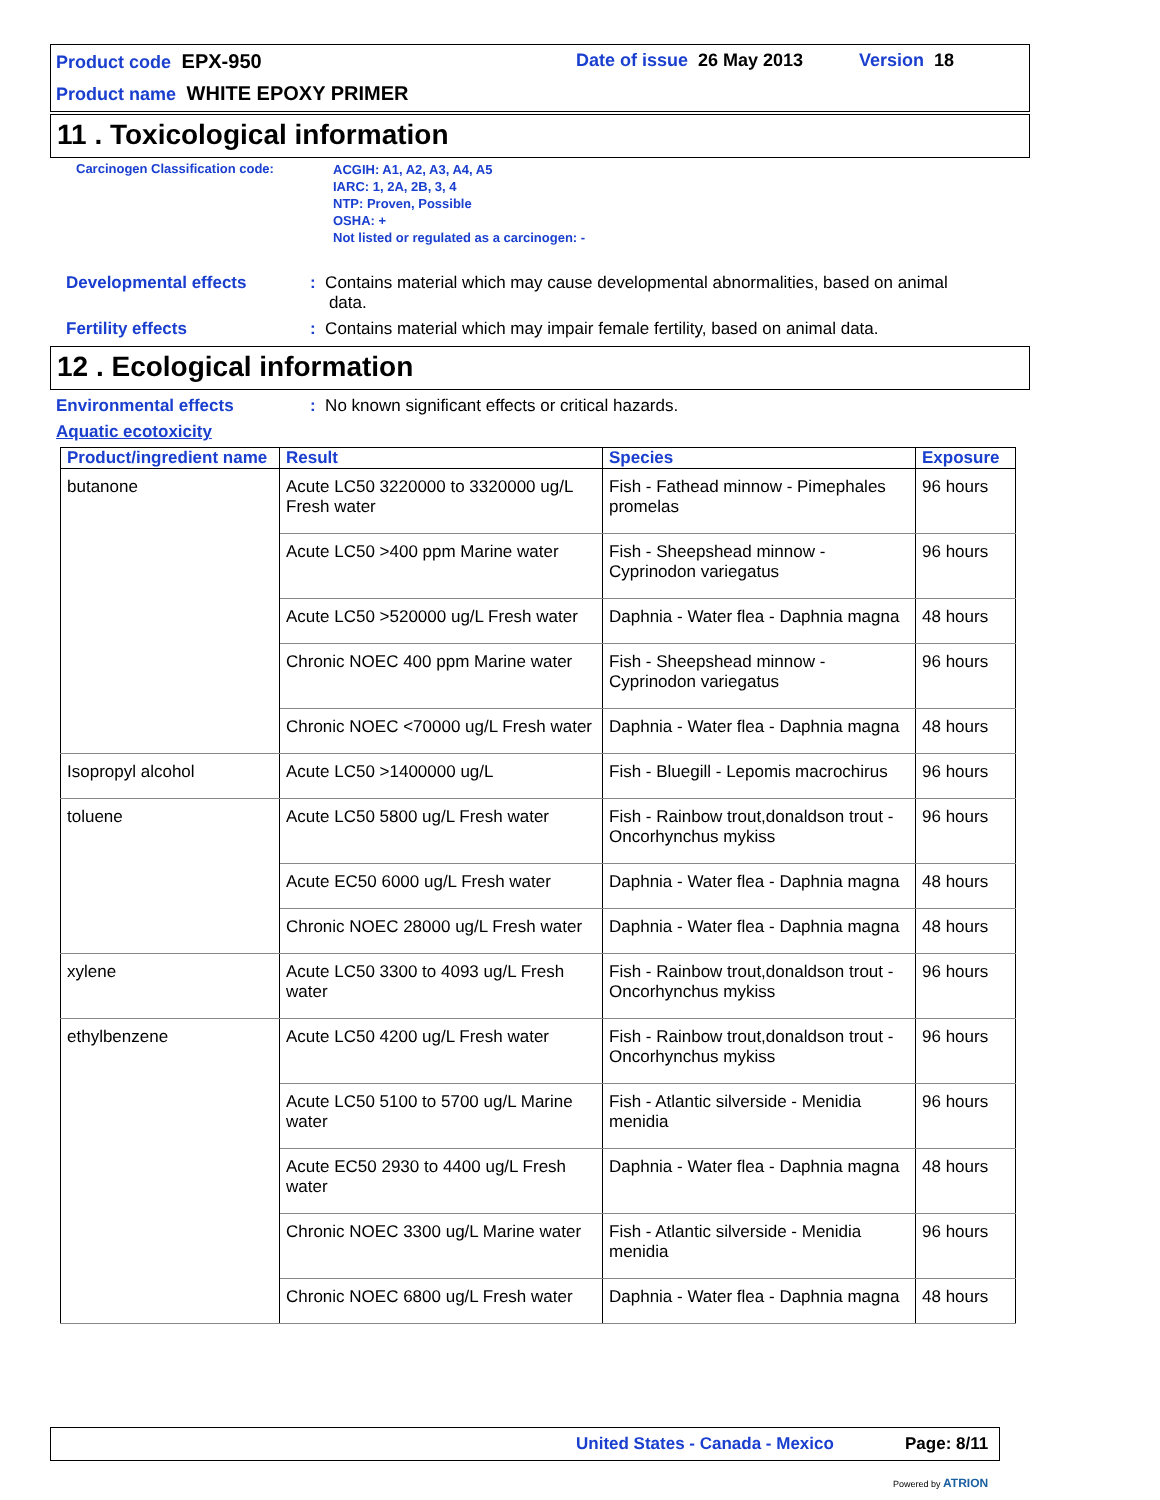Product code EPX-950 Date of issue 26 May 2013 Version 18
Product name WHITE EPOXY PRIMER
11 . Toxicological information
Carcinogen Classification code:
ACGIH: A1, A2, A3, A4, A5
IARC: 1, 2A, 2B, 3, 4
NTP: Proven, Possible
OSHA: +
Not listed or regulated as a carcinogen: -
Developmental effects
: Contains material which may cause developmental abnormalities, based on animal
data.
Fertility effects
: Contains material which may impair female fertility, based on animal data.
12 . Ecological information
Environmental effects
: No known significant effects or critical hazards.
Aquatic ecotoxicity
| Product/ingredient name | Result | Species | Exposure |
| --- | --- | --- | --- |
| butanone | Acute LC50 3220000 to 3320000 ug/L Fresh water | Fish - Fathead minnow - Pimephales promelas | 96 hours |
| | Acute LC50 >400 ppm Marine water | Fish - Sheepshead minnow - Cyprinodon variegatus | 96 hours |
| | Acute LC50 >520000 ug/L Fresh water | Daphnia - Water flea - Daphnia magna | 48 hours |
| | Chronic NOEC 400 ppm Marine water | Fish - Sheepshead minnow - Cyprinodon variegatus | 96 hours |
| | Chronic NOEC <70000 ug/L Fresh water | Daphnia - Water flea - Daphnia magna | 48 hours |
| Isopropyl alcohol | Acute LC50 >1400000 ug/L | Fish - Bluegill - Lepomis macrochirus | 96 hours |
| toluene | Acute LC50 5800 ug/L Fresh water | Fish - Rainbow trout,donaldson trout - Oncorhynchus mykiss | 96 hours |
| | Acute EC50 6000 ug/L Fresh water | Daphnia - Water flea - Daphnia magna | 48 hours |
| | Chronic NOEC 28000 ug/L Fresh water | Daphnia - Water flea - Daphnia magna | 48 hours |
| xylene | Acute LC50 3300 to 4093 ug/L Fresh water | Fish - Rainbow trout,donaldson trout - Oncorhynchus mykiss | 96 hours |
| ethylbenzene | Acute LC50 4200 ug/L Fresh water | Fish - Rainbow trout,donaldson trout - Oncorhynchus mykiss | 96 hours |
| | Acute LC50 5100 to 5700 ug/L Marine water | Fish - Atlantic silverside - Menidia menidia | 96 hours |
| | Acute EC50 2930 to 4400 ug/L Fresh water | Daphnia - Water flea - Daphnia magna | 48 hours |
| | Chronic NOEC 3300 ug/L Marine water | Fish - Atlantic silverside - Menidia menidia | 96 hours |
| | Chronic NOEC 6800 ug/L Fresh water | Daphnia - Water flea - Daphnia magna | 48 hours |
United States - Canada - Mexico Page: 8/11
Powered by ATRION